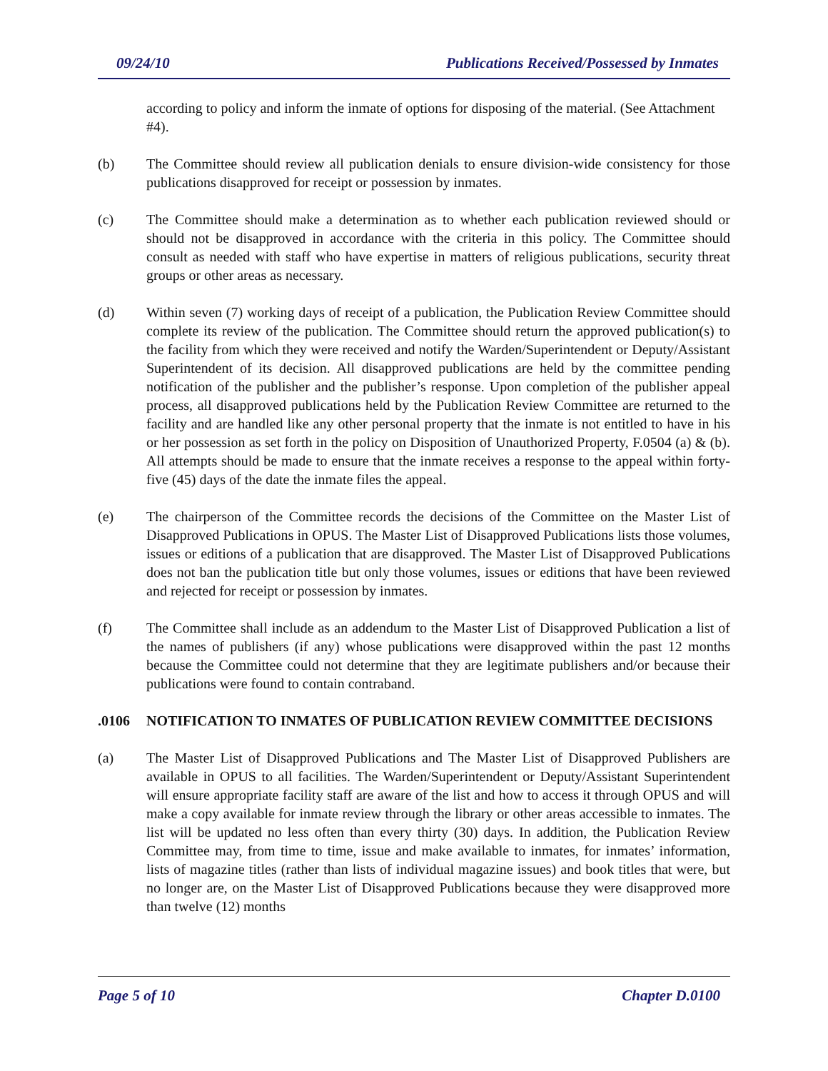09/24/10 Publications Received/Possessed by Inmates
according to policy and inform the inmate of options for disposing of the material. (See Attachment #4).
(b) The Committee should review all publication denials to ensure division-wide consistency for those publications disapproved for receipt or possession by inmates.
(c) The Committee should make a determination as to whether each publication reviewed should or should not be disapproved in accordance with the criteria in this policy. The Committee should consult as needed with staff who have expertise in matters of religious publications, security threat groups or other areas as necessary.
(d) Within seven (7) working days of receipt of a publication, the Publication Review Committee should complete its review of the publication. The Committee should return the approved publication(s) to the facility from which they were received and notify the Warden/Superintendent or Deputy/Assistant Superintendent of its decision. All disapproved publications are held by the committee pending notification of the publisher and the publisher’s response. Upon completion of the publisher appeal process, all disapproved publications held by the Publication Review Committee are returned to the facility and are handled like any other personal property that the inmate is not entitled to have in his or her possession as set forth in the policy on Disposition of Unauthorized Property, F.0504 (a) & (b). All attempts should be made to ensure that the inmate receives a response to the appeal within forty-five (45) days of the date the inmate files the appeal.
(e) The chairperson of the Committee records the decisions of the Committee on the Master List of Disapproved Publications in OPUS. The Master List of Disapproved Publications lists those volumes, issues or editions of a publication that are disapproved. The Master List of Disapproved Publications does not ban the publication title but only those volumes, issues or editions that have been reviewed and rejected for receipt or possession by inmates.
(f) The Committee shall include as an addendum to the Master List of Disapproved Publication a list of the names of publishers (if any) whose publications were disapproved within the past 12 months because the Committee could not determine that they are legitimate publishers and/or because their publications were found to contain contraband.
.0106 NOTIFICATION TO INMATES OF PUBLICATION REVIEW COMMITTEE DECISIONS
(a) The Master List of Disapproved Publications and The Master List of Disapproved Publishers are available in OPUS to all facilities. The Warden/Superintendent or Deputy/Assistant Superintendent will ensure appropriate facility staff are aware of the list and how to access it through OPUS and will make a copy available for inmate review through the library or other areas accessible to inmates. The list will be updated no less often than every thirty (30) days. In addition, the Publication Review Committee may, from time to time, issue and make available to inmates, for inmates’ information, lists of magazine titles (rather than lists of individual magazine issues) and book titles that were, but no longer are, on the Master List of Disapproved Publications because they were disapproved more than twelve (12) months
Page 5 of 10 Chapter D.0100